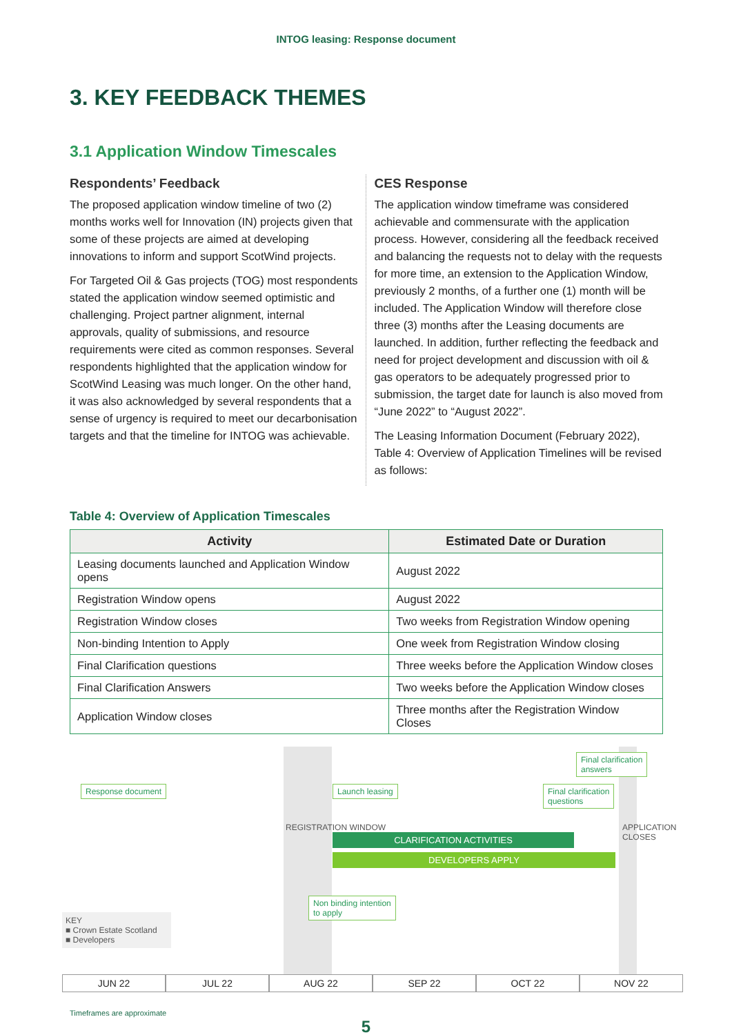INTOG leasing: Response document
3. KEY FEEDBACK THEMES
3.1 Application Window Timescales
Respondents’ Feedback
The proposed application window timeline of two (2) months works well for Innovation (IN) projects given that some of these projects are aimed at developing innovations to inform and support ScotWind projects.
For Targeted Oil & Gas projects (TOG) most respondents stated the application window seemed optimistic and challenging. Project partner alignment, internal approvals, quality of submissions, and resource requirements were cited as common responses. Several respondents highlighted that the application window for ScotWind Leasing was much longer. On the other hand, it was also acknowledged by several respondents that a sense of urgency is required to meet our decarbonisation targets and that the timeline for INTOG was achievable.
CES Response
The application window timeframe was considered achievable and commensurate with the application process. However, considering all the feedback received and balancing the requests not to delay with the requests for more time, an extension to the Application Window, previously 2 months, of a further one (1) month will be included. The Application Window will therefore close three (3) months after the Leasing documents are launched. In addition, further reflecting the feedback and need for project development and discussion with oil & gas operators to be adequately progressed prior to submission, the target date for launch is also moved from “June 2022” to “August 2022”.
The Leasing Information Document (February 2022), Table 4: Overview of Application Timelines will be revised as follows:
Table 4: Overview of Application Timescales
| Activity | Estimated Date or Duration |
| --- | --- |
| Leasing documents launched and Application Window opens | August 2022 |
| Registration Window opens | August 2022 |
| Registration Window closes | Two weeks from Registration Window opening |
| Non-binding Intention to Apply | One week from Registration Window closing |
| Final Clarification questions | Three weeks before the Application Window closes |
| Final Clarification Answers | Two weeks before the Application Window closes |
| Application Window closes | Three months after the Registration Window Closes |
Final clarification
answers
Response document Launch leasing
Final clarification
questions
REGISTRATION WINDOW
CLARIFICATION ACTIVITIES
DEVELOPERS APPLY
APPLICATION CLOSES
Non binding intention
to apply
KEY
■ Crown Estate Scotland
■ Developers
JUN 22 JUL 22 AUG 22 SEP 22 OCT 22 NOV 22
Timeframes are approximate
5